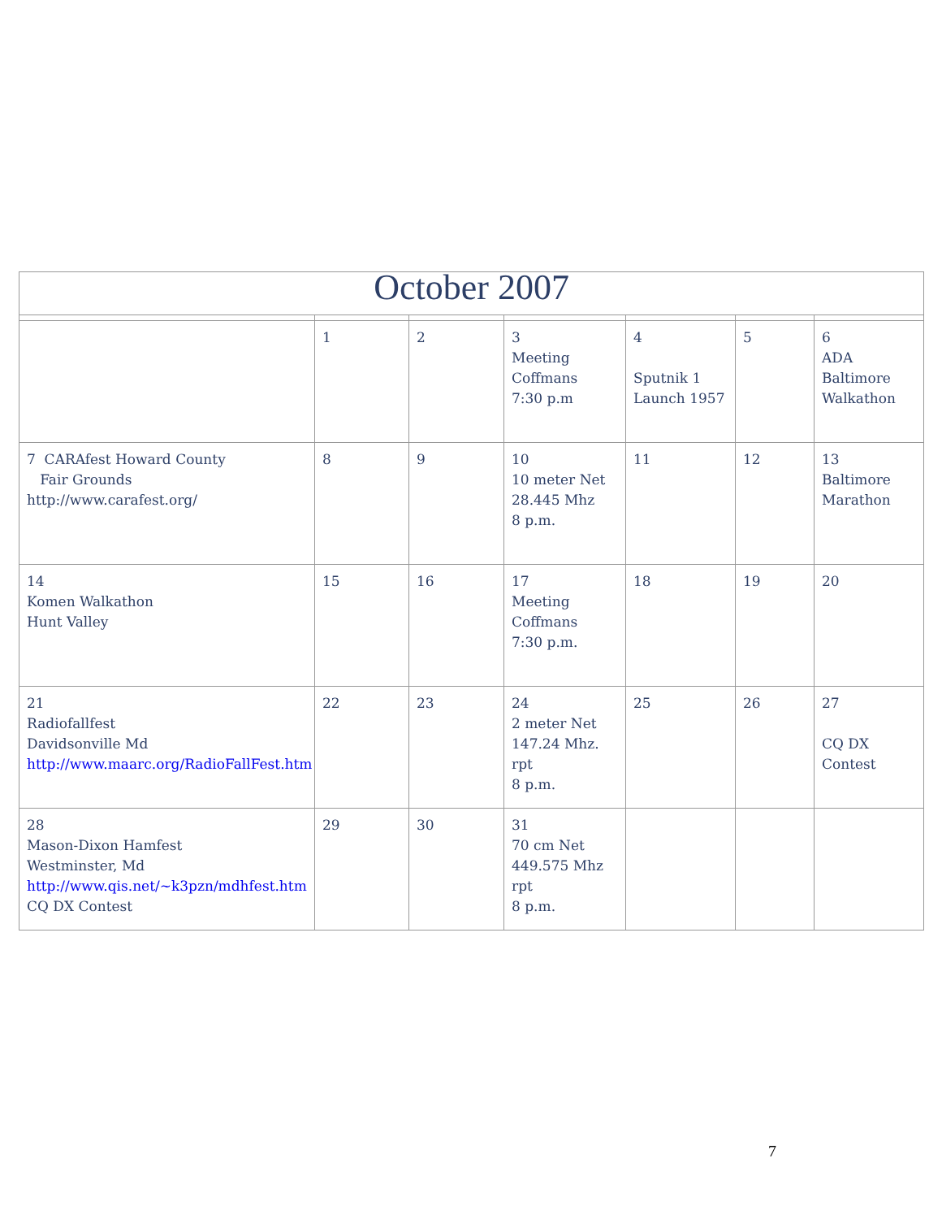| October 2007 | | | | | | |
| --- | --- | --- | --- | --- | --- | --- |
| | 1 | 2 | 3 Meeting Coffmans 7:30 p.m | 4 Sputnik 1 Launch 1957 | 5 | 6 ADA Baltimore Walkathon |
| 7 CARAfest Howard County Fair Grounds http://www.carafest.org/ | 8 | 9 | 10 10 meter Net 28.445 Mhz 8 p.m. | 11 | 12 | 13 Baltimore Marathon |
| 14 Komen Walkathon Hunt Valley | 15 | 16 | 17 Meeting Coffmans 7:30 p.m. | 18 | 19 | 20 |
| 21 Radiofallfest Davidsonville Md http://www.maarc.org/RadioFallFest.htm | 22 | 23 | 24 2 meter Net 147.24 Mhz. rpt 8 p.m. | 25 | 26 | 27 CQ DX Contest |
| 28 Mason-Dixon Hamfest Westminster, Md http://www.qis.net/~k3pzn/mdhfest.htm CQ DX Contest | 29 | 30 | 31 70 cm Net 449.575 Mhz rpt 8 p.m. | | | |
7